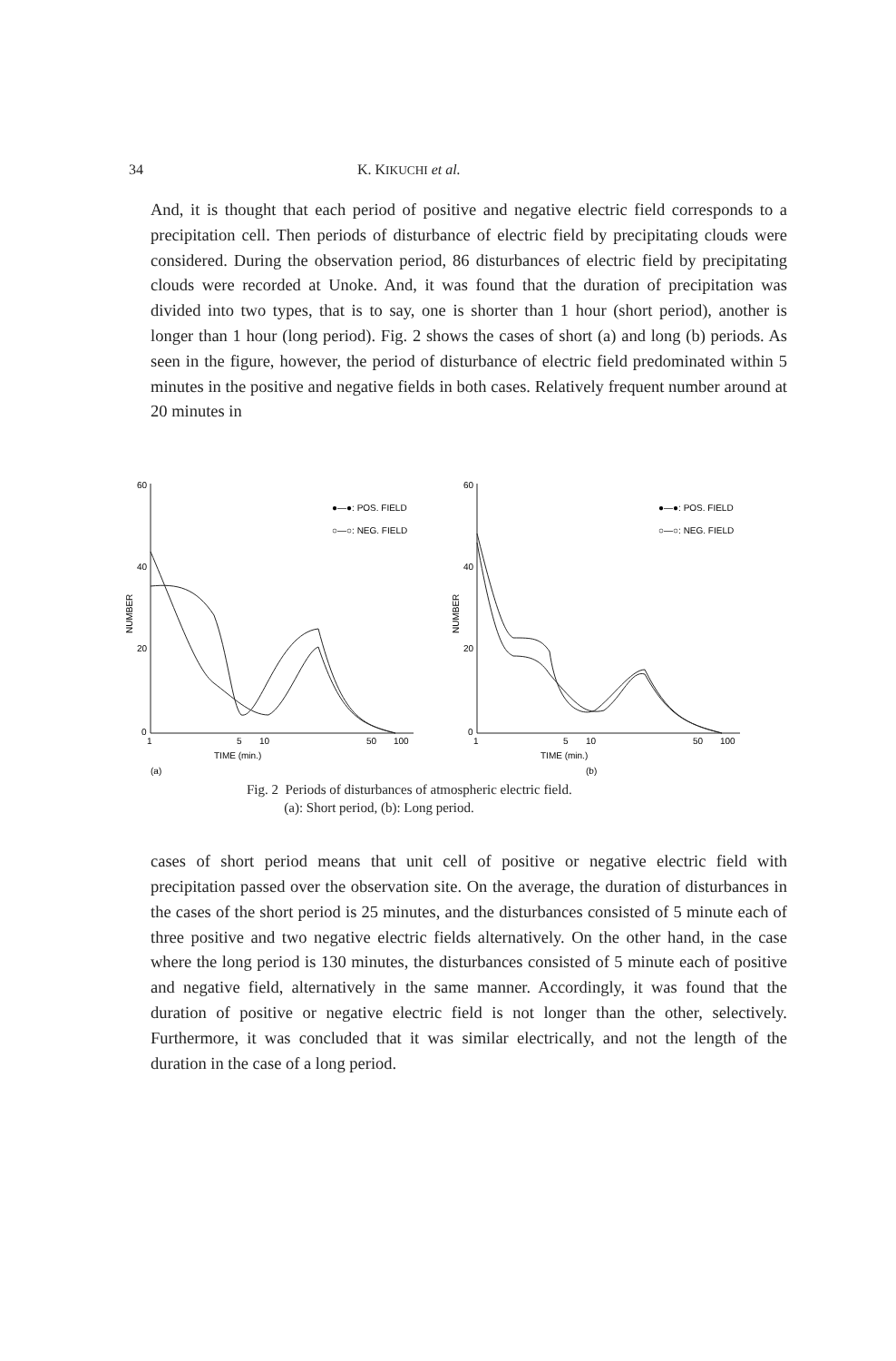34 K. KIKUCHI et al.
And, it is thought that each period of positive and negative electric field corresponds to a precipitation cell. Then periods of disturbance of electric field by precipitating clouds were considered. During the observation period, 86 disturbances of electric field by precipitating clouds were recorded at Unoke. And, it was found that the duration of precipitation was divided into two types, that is to say, one is shorter than 1 hour (short period), another is longer than 1 hour (long period). Fig. 2 shows the cases of short (a) and long (b) periods. As seen in the figure, however, the period of disturbance of electric field predominated within 5 minutes in the positive and negative fields in both cases. Relatively frequent number around at 20 minutes in
60
40
20
0
NUMBER
●—●: POS. FIELD
○—○: NEG. FIELD
1
5
10
50
100
TIME (min.)
(a)
60
40
20
0
NUMBER
●—●: POS. FIELD
○—○: NEG. FIELD
1
5
10
50
100
TIME (min.)
(b)
Fig. 2 Periods of disturbances of atmospheric electric field.
(a): Short period, (b): Long period.
cases of short period means that unit cell of positive or negative electric field with precipitation passed over the observation site. On the average, the duration of disturbances in the cases of the short period is 25 minutes, and the disturbances consisted of 5 minute each of three positive and two negative electric fields alternatively. On the other hand, in the case where the long period is 130 minutes, the disturbances consisted of 5 minute each of positive and negative field, alternatively in the same manner. Accordingly, it was found that the duration of positive or negative electric field is not longer than the other, selectively. Furthermore, it was concluded that it was similar electrically, and not the length of the duration in the case of a long period.